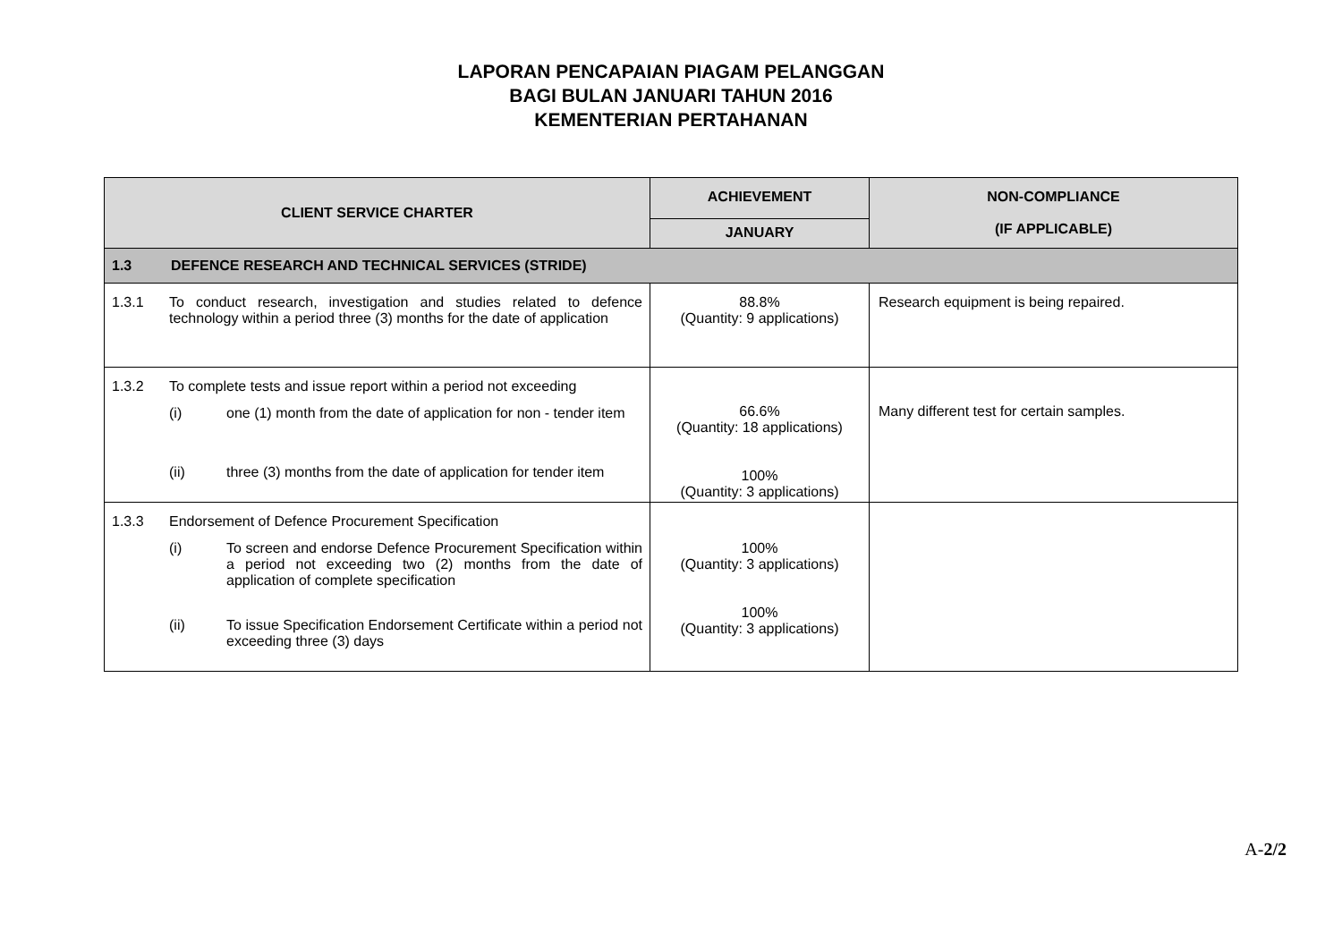LAPORAN PENCAPAIAN PIAGAM PELANGGAN
BAGI BULAN JANUARI TAHUN 2016
KEMENTERIAN PERTAHANAN
| CLIENT SERVICE CHARTER | ACHIEVEMENT | NON-COMPLIANCE (IF APPLICABLE) |
| --- | --- | --- |
| | JANUARY | |
| 1.3 DEFENCE RESEARCH AND TECHNICAL SERVICES (STRIDE) | | |
| 1.3.1 To conduct research, investigation and studies related to defence technology within a period three (3) months for the date of application | 88.8% (Quantity: 9 applications) | Research equipment is being repaired. |
| 1.3.2 To complete tests and issue report within a period not exceeding (i) one (1) month from the date of application for non - tender item (ii) three (3) months from the date of application for tender item | 66.6% (Quantity: 18 applications) 100% (Quantity: 3 applications) | Many different test for certain samples. |
| 1.3.3 Endorsement of Defence Procurement Specification (i) To screen and endorse Defence Procurement Specification within a period not exceeding two (2) months from the date of application of complete specification (ii) To issue Specification Endorsement Certificate within a period not exceeding three (3) days | 100% (Quantity: 3 applications) 100% (Quantity: 3 applications) | |
A-2/2